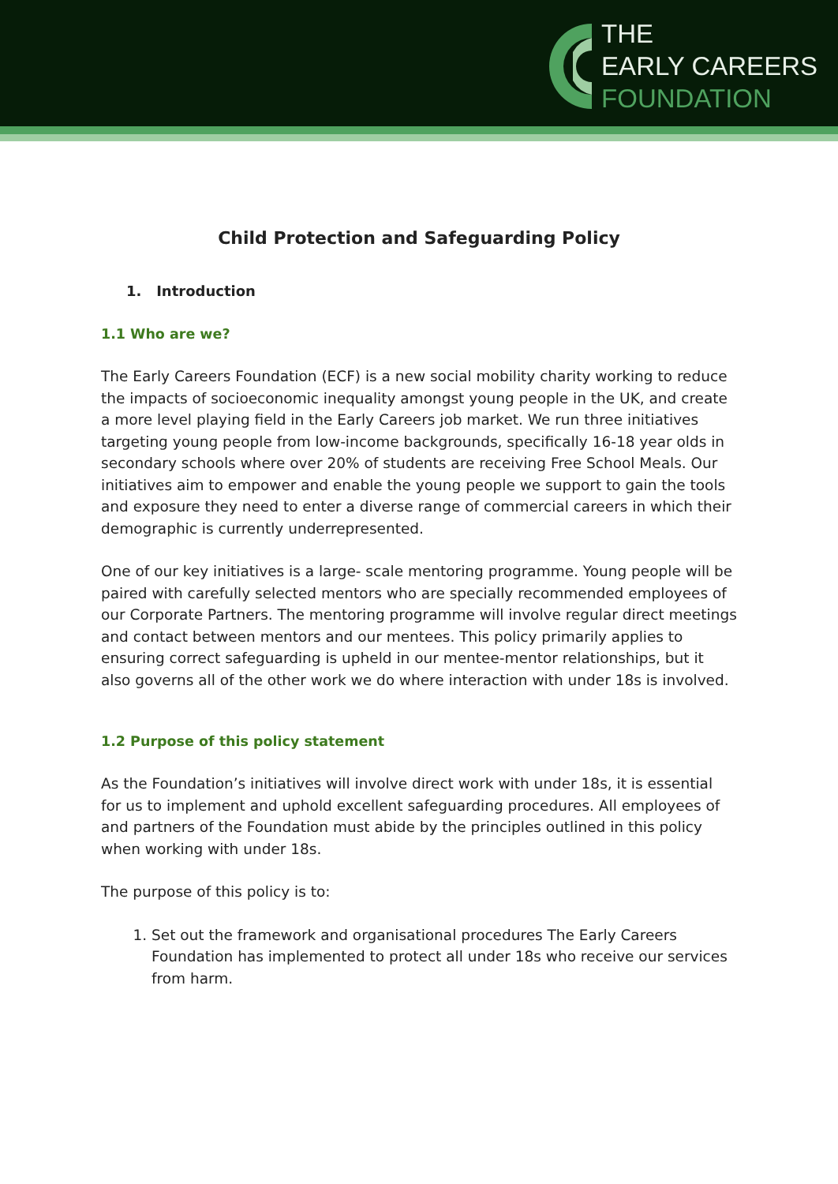THE
EARLY CAREERS
FOUNDATION
Child Protection and Safeguarding Policy
1. Introduction
1.1 Who are we?
The Early Careers Foundation (ECF) is a new social mobility charity working to reduce the impacts of socioeconomic inequality amongst young people in the UK, and create a more level playing field in the Early Careers job market. We run three initiatives targeting young people from low-income backgrounds, specifically 16-18 year olds in secondary schools where over 20% of students are receiving Free School Meals. Our initiatives aim to empower and enable the young people we support to gain the tools and exposure they need to enter a diverse range of commercial careers in which their demographic is currently underrepresented.
One of our key initiatives is a large- scale mentoring programme. Young people will be paired with carefully selected mentors who are specially recommended employees of our Corporate Partners. The mentoring programme will involve regular direct meetings and contact between mentors and our mentees. This policy primarily applies to ensuring correct safeguarding is upheld in our mentee-mentor relationships, but it also governs all of the other work we do where interaction with under 18s is involved.
1.2 Purpose of this policy statement
As the Foundation’s initiatives will involve direct work with under 18s, it is essential for us to implement and uphold excellent safeguarding procedures. All employees of and partners of the Foundation must abide by the principles outlined in this policy when working with under 18s.
The purpose of this policy is to:
1. Set out the framework and organisational procedures The Early Careers Foundation has implemented to protect all under 18s who receive our services from harm.